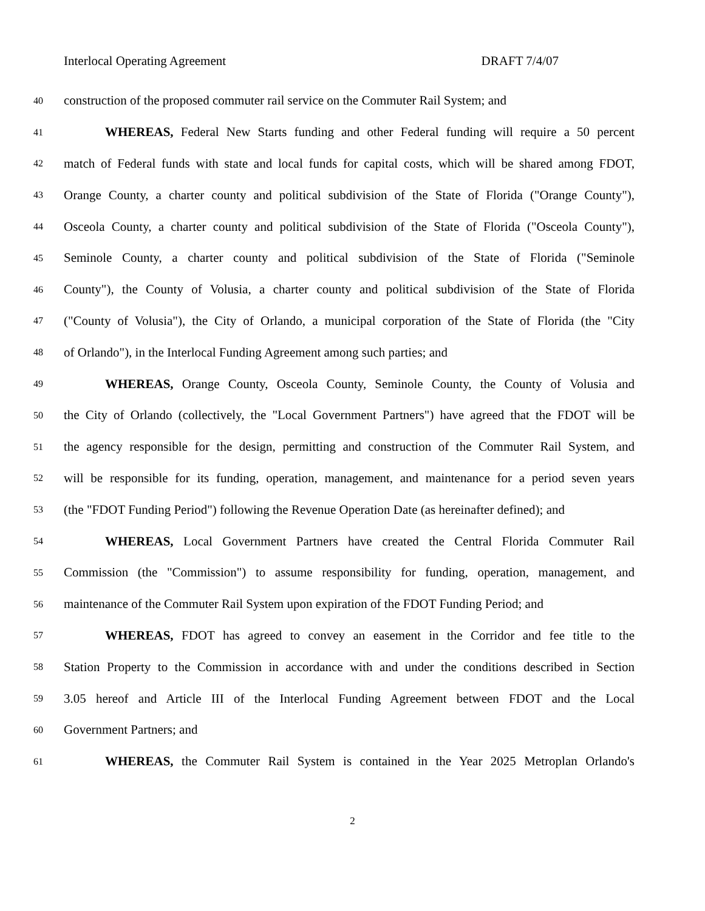Interlocal Operating Agreement DRAFT 7/4/07
40 construction of the proposed commuter rail service on the Commuter Rail System; and
41 WHEREAS, Federal New Starts funding and other Federal funding will require a 50 percent
42 match of Federal funds with state and local funds for capital costs, which will be shared among FDOT,
43 Orange County, a charter county and political subdivision of the State of Florida ("Orange County"),
44 Osceola County, a charter county and political subdivision of the State of Florida ("Osceola County"),
45 Seminole County, a charter county and political subdivision of the State of Florida ("Seminole
46 County"), the County of Volusia, a charter county and political subdivision of the State of Florida
47 ("County of Volusia"), the City of Orlando, a municipal corporation of the State of Florida (the "City
48 of Orlando"), in the Interlocal Funding Agreement among such parties; and
49 WHEREAS, Orange County, Osceola County, Seminole County, the County of Volusia and
50 the City of Orlando (collectively, the "Local Government Partners") have agreed that the FDOT will be
51 the agency responsible for the design, permitting and construction of the Commuter Rail System, and
52 will be responsible for its funding, operation, management, and maintenance for a period seven years
53 (the "FDOT Funding Period") following the Revenue Operation Date (as hereinafter defined); and
54 WHEREAS, Local Government Partners have created the Central Florida Commuter Rail
55 Commission (the "Commission") to assume responsibility for funding, operation, management, and
56 maintenance of the Commuter Rail System upon expiration of the FDOT Funding Period; and
57 WHEREAS, FDOT has agreed to convey an easement in the Corridor and fee title to the
58 Station Property to the Commission in accordance with and under the conditions described in Section
59 3.05 hereof and Article III of the Interlocal Funding Agreement between FDOT and the Local
60 Government Partners; and
61 WHEREAS, the Commuter Rail System is contained in the Year 2025 Metroplan Orlando's
2